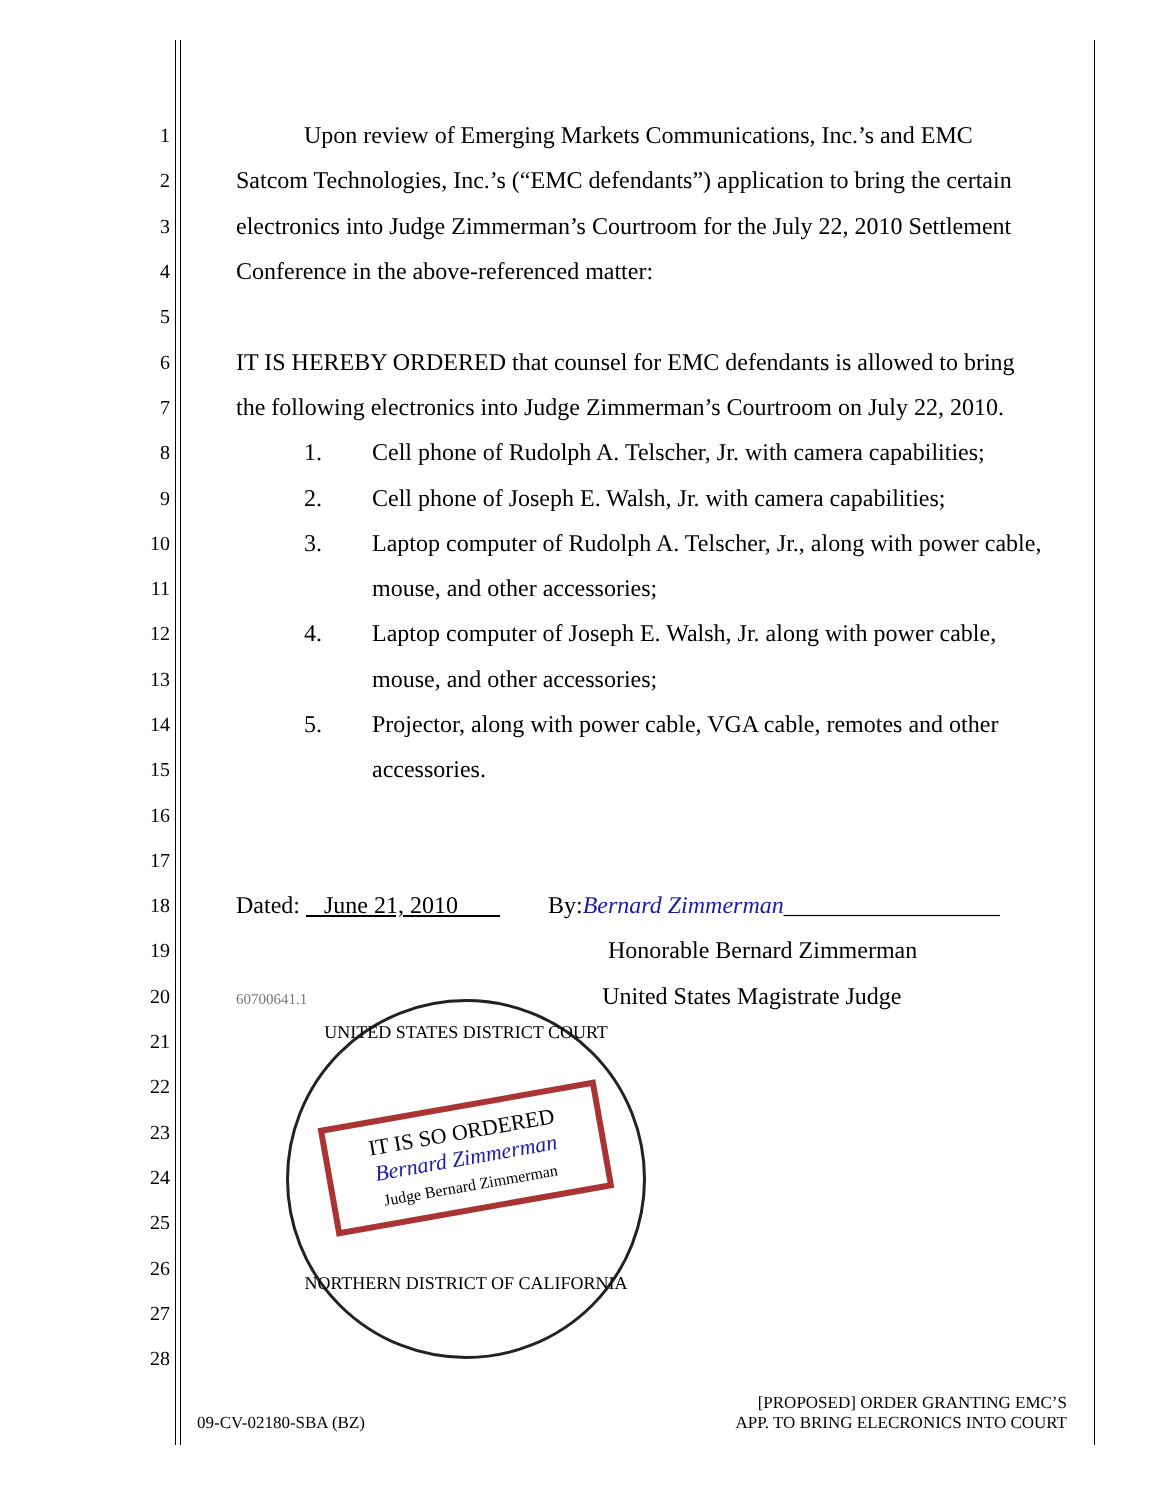1
Upon review of Emerging Markets Communications, Inc.’s and EMC
2
Satcom Technologies, Inc.’s (“EMC defendants”) application to bring the certain
3
electronics into Judge Zimmerman’s Courtroom for the July 22, 2010 Settlement
4
Conference in the above-referenced matter:
5
6
IT IS HEREBY ORDERED that counsel for EMC defendants is allowed to bring
7
the following electronics into Judge Zimmerman’s Courtroom on July 22, 2010.
8
1. Cell phone of Rudolph A. Telscher, Jr. with camera capabilities;
9
2. Cell phone of Joseph E. Walsh, Jr. with camera capabilities;
10
3. Laptop computer of Rudolph A. Telscher, Jr., along with power cable,
11
mouse, and other accessories;
12
4. Laptop computer of Joseph E. Walsh, Jr. along with power cable,
13
mouse, and other accessories;
14
5. Projector, along with power cable, VGA cable, remotes and other
15
accessories.
16
17
18
Dated: June 21, 2010 By:Bernard Zimmerman__________________
19
Honorable Bernard Zimmerman
20
60700641.1 United States Magistrate Judge
21
22
23
24
25
26
27
28
UNITED STATES DISTRICT COURT
IT IS SO ORDERED
Bernard Zimmerman
Judge Bernard Zimmerman
NORTHERN DISTRICT OF CALIFORNIA
09-CV-02180-SBA (BZ)
[PROPOSED] ORDER GRANTING EMC’S
APP. TO BRING ELECRONICS INTO COURT